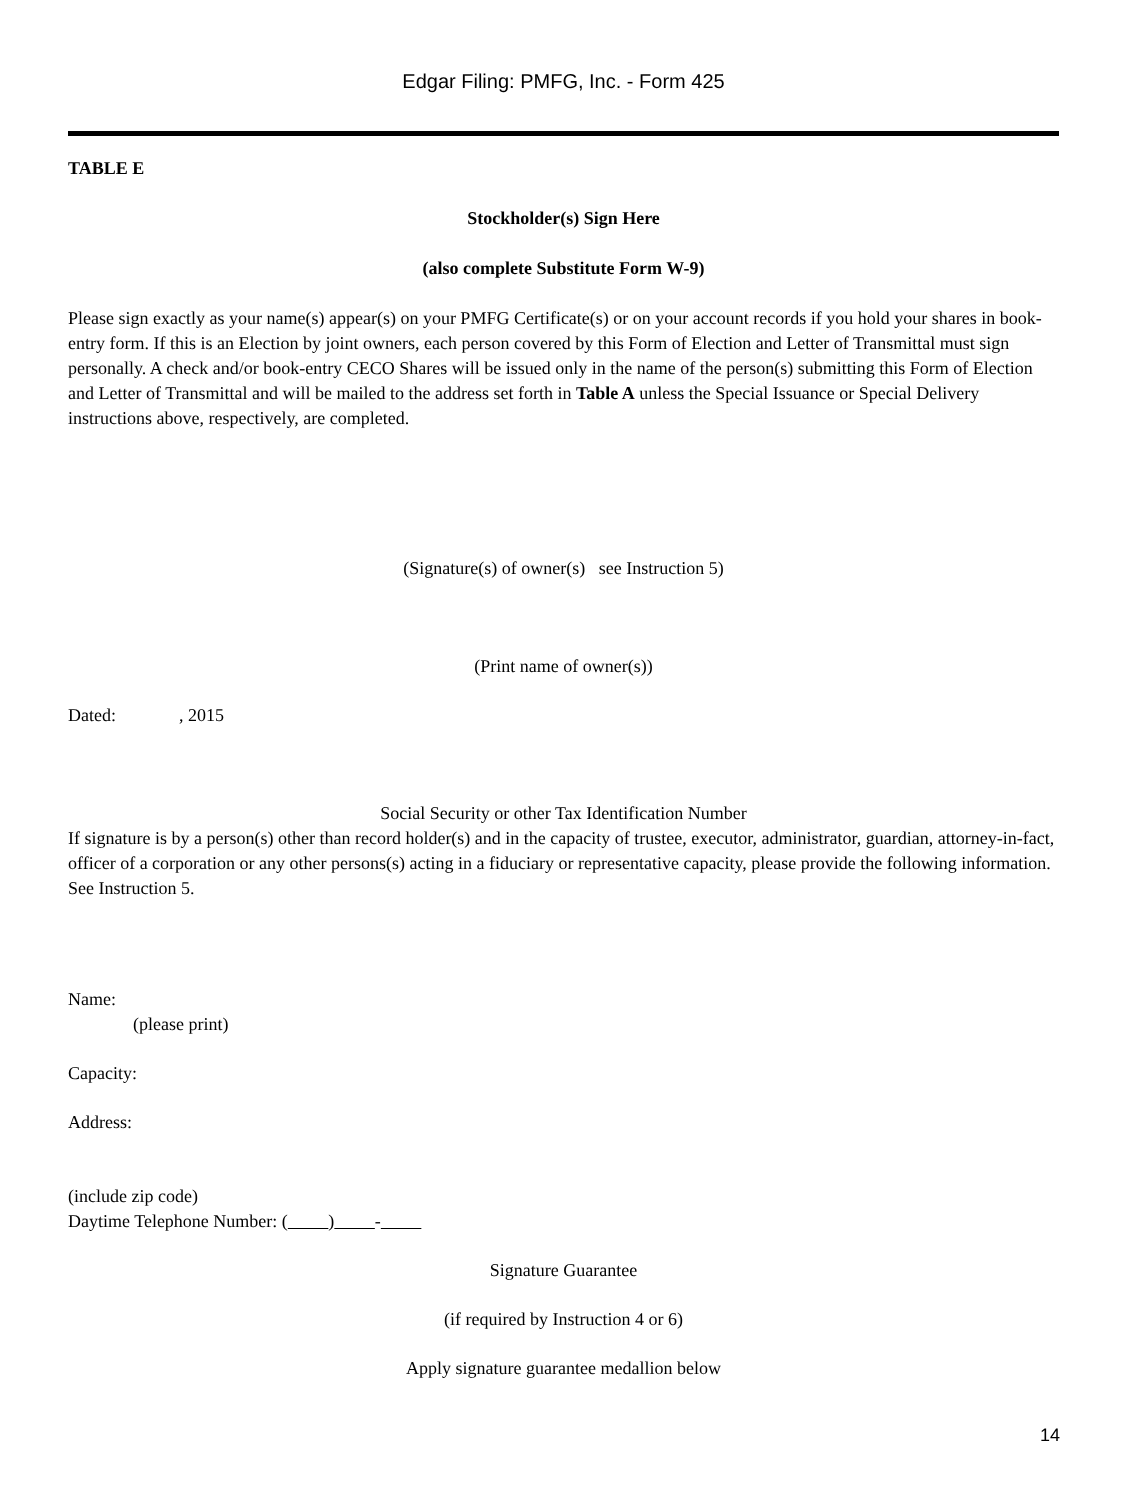Edgar Filing: PMFG, Inc. - Form 425
TABLE E
Stockholder(s) Sign Here
(also complete Substitute Form W-9)
Please sign exactly as your name(s) appear(s) on your PMFG Certificate(s) or on your account records if you hold your shares in book-entry form. If this is an Election by joint owners, each person covered by this Form of Election and Letter of Transmittal must sign personally. A check and/or book-entry CECO Shares will be issued only in the name of the person(s) submitting this Form of Election and Letter of Transmittal and will be mailed to the address set forth in Table A unless the Special Issuance or Special Delivery instructions above, respectively, are completed.
(Signature(s) of owner(s) see Instruction 5)
(Print name of owner(s))
Dated: , 2015
Social Security or other Tax Identification Number
If signature is by a person(s) other than record holder(s) and in the capacity of trustee, executor, administrator, guardian, attorney-in-fact, officer of a corporation or any other persons(s) acting in a fiduciary or representative capacity, please provide the following information. See Instruction 5.
Name:
(please print)
Capacity:
Address:
(include zip code)
Daytime Telephone Number: ( ) -
Signature Guarantee
(if required by Instruction 4 or 6)
Apply signature guarantee medallion below
14